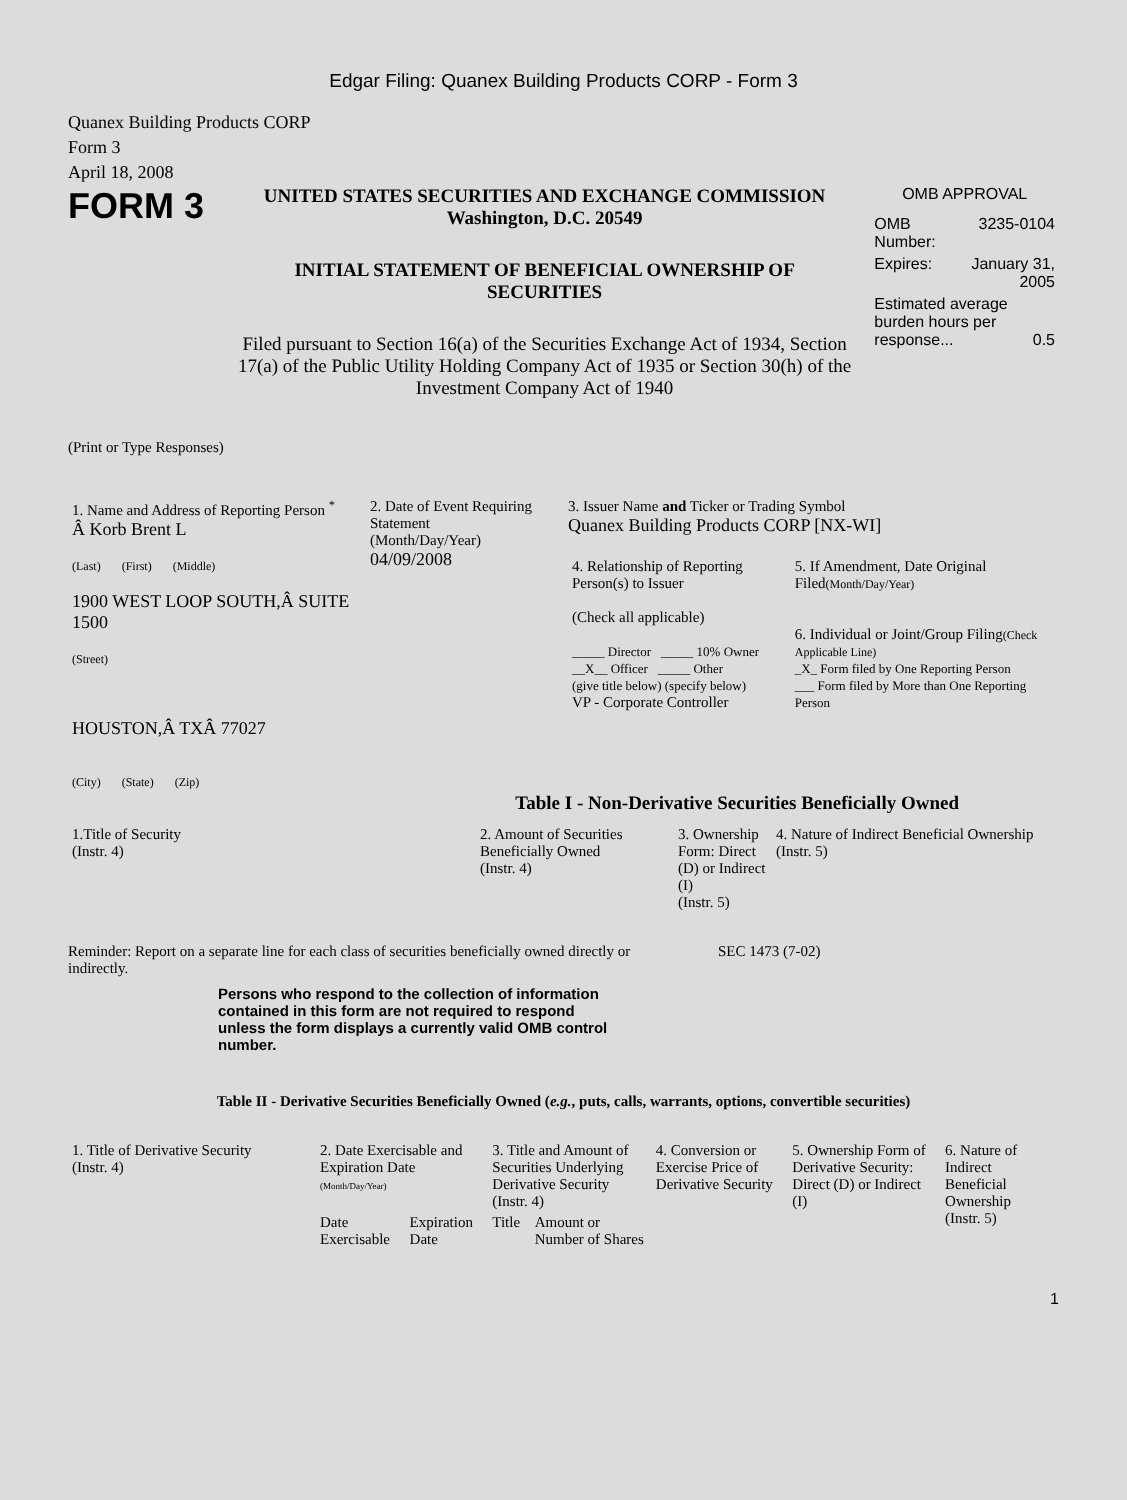Edgar Filing: Quanex Building Products CORP - Form 3
Quanex Building Products CORP
Form 3
April 18, 2008
FORM 3
UNITED STATES SECURITIES AND EXCHANGE COMMISSION
Washington, D.C. 20549
INITIAL STATEMENT OF BENEFICIAL OWNERSHIP OF SECURITIES
Filed pursuant to Section 16(a) of the Securities Exchange Act of 1934, Section 17(a) of the Public Utility Holding Company Act of 1935 or Section 30(h) of the Investment Company Act of 1940
OMB APPROVAL
| OMB Number: | 3235-0104 |
| Expires: | January 31, 2005 |
| Estimated average burden hours per response... 0.5 | |
(Print or Type Responses)
| 1. Name and Address of Reporting Person <sup>*</sup> Â Korb Brent L (Last) (First) (Middle) 1900 WEST LOOP SOUTH,Â SUITE 1500 (Street) HOUSTON,Â TXÂ 77027 (City) (State) (Zip) | 2. Date of Event Requiring Statement (Month/Day/Year) 04/09/2008 | 3. Issuer Name and Ticker or Trading Symbol Quanex Building Products CORP [NX-WI] / 4. Relationship of Reporting Person(s) to Issuer (Check all applicable) _____ Director _____ 10% Owner __X__ Officer _____ Other (give title below) (specify below) VP - Corporate Controller / 5. If Amendment, Date Original Filed (Month/Day/Year) 6. Individual or Joint/Group Filing (Check Applicable Line) _X_ Form filed by One Reporting Person ___ Form filed by More than One Reporting Person / |
Table I - Non-Derivative Securities Beneficially Owned
| 1.Title of Security (Instr. 4) | 2. Amount of Securities Beneficially Owned (Instr. 4) | 3. Ownership Form: Direct (D) or Indirect (I) (Instr. 5) | 4. Nature of Indirect Beneficial Ownership (Instr. 5) |
| --- | --- | --- | --- |
Reminder: Report on a separate line for each class of securities beneficially owned directly or indirectly.
SEC 1473 (7-02)
Persons who respond to the collection of information contained in this form are not required to respond unless the form displays a currently valid OMB control number.
Table II - Derivative Securities Beneficially Owned (e.g., puts, calls, warrants, options, convertible securities)
| 1. Title of Derivative Security (Instr. 4) | 2. Date Exercisable and Expiration Date (Month/Day/Year) | | 3. Title and Amount of Securities Underlying Derivative Security (Instr. 4) | | 4. Conversion or Exercise Price of Derivative Security | 5. Ownership Form of Derivative Security: Direct (D) or Indirect (I) | 6. Nature of Indirect Beneficial Ownership (Instr. 5) |
| --- | --- | --- | --- | --- | --- | --- | --- |
| | Date Exercisable | Expiration Date | Title | Amount or Number of Shares | | | |
1